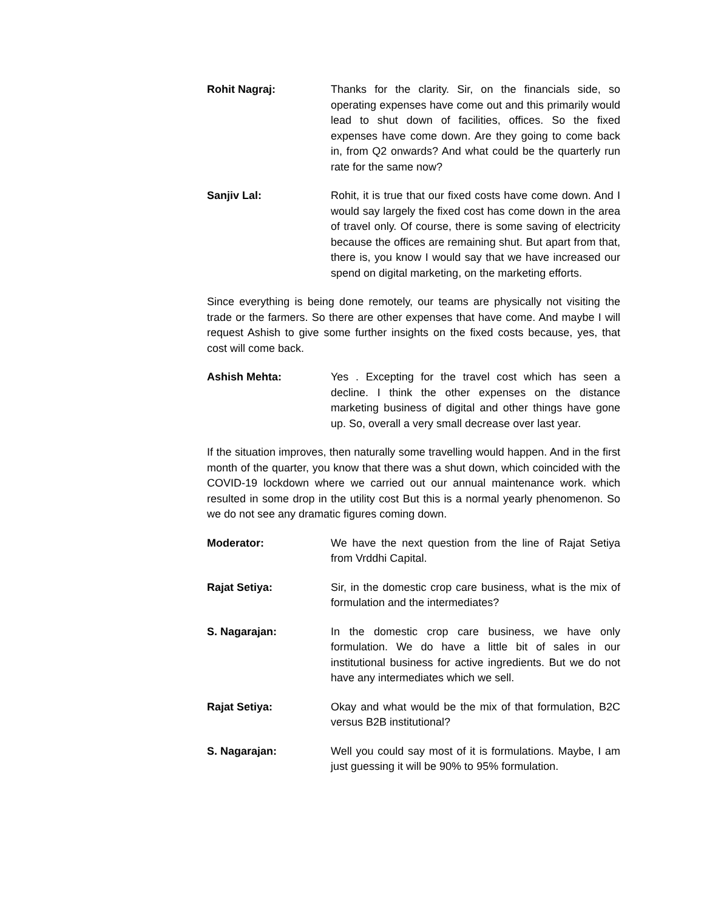Rohit Nagraj: Thanks for the clarity. Sir, on the financials side, so operating expenses have come out and this primarily would lead to shut down of facilities, offices. So the fixed expenses have come down. Are they going to come back in, from Q2 onwards? And what could be the quarterly run rate for the same now?
Sanjiv Lal: Rohit, it is true that our fixed costs have come down. And I would say largely the fixed cost has come down in the area of travel only. Of course, there is some saving of electricity because the offices are remaining shut. But apart from that, there is, you know I would say that we have increased our spend on digital marketing, on the marketing efforts.
Since everything is being done remotely, our teams are physically not visiting the trade or the farmers. So there are other expenses that have come. And maybe I will request Ashish to give some further insights on the fixed costs because, yes, that cost will come back.
Ashish Mehta: Yes . Excepting for the travel cost which has seen a decline. I think the other expenses on the distance marketing business of digital and other things have gone up. So, overall a very small decrease over last year.
If the situation improves, then naturally some travelling would happen. And in the first month of the quarter, you know that there was a shut down, which coincided with the COVID-19 lockdown where we carried out our annual maintenance work. which resulted in some drop in the utility cost But this is a normal yearly phenomenon. So we do not see any dramatic figures coming down.
Moderator: We have the next question from the line of Rajat Setiya from Vrddhi Capital.
Rajat Setiya: Sir, in the domestic crop care business, what is the mix of formulation and the intermediates?
S. Nagarajan: In the domestic crop care business, we have only formulation. We do have a little bit of sales in our institutional business for active ingredients. But we do not have any intermediates which we sell.
Rajat Setiya: Okay and what would be the mix of that formulation, B2C versus B2B institutional?
S. Nagarajan: Well you could say most of it is formulations. Maybe, I am just guessing it will be 90% to 95% formulation.